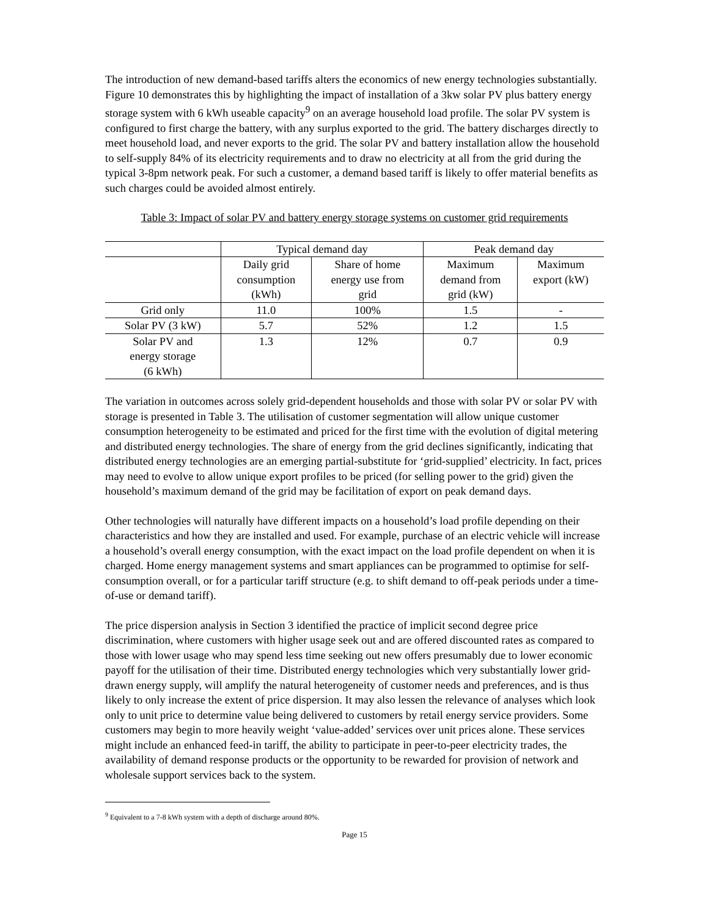The introduction of new demand-based tariffs alters the economics of new energy technologies substantially. Figure 10 demonstrates this by highlighting the impact of installation of a 3kw solar PV plus battery energy storage system with 6 kWh useable capacity<sup>9</sup> on an average household load profile. The solar PV system is configured to first charge the battery, with any surplus exported to the grid. The battery discharges directly to meet household load, and never exports to the grid. The solar PV and battery installation allow the household to self-supply 84% of its electricity requirements and to draw no electricity at all from the grid during the typical 3-8pm network peak. For such a customer, a demand based tariff is likely to offer material benefits as such charges could be avoided almost entirely.
Table 3: Impact of solar PV and battery energy storage systems on customer grid requirements
| | Typical demand day | | Peak demand day | |
| --- | --- | --- | --- | --- |
| | Daily grid consumption (kWh) | Share of home energy use from grid | Maximum demand from grid (kW) | Maximum export (kW) |
| Grid only | 11.0 | 100% | 1.5 | - |
| Solar PV (3 kW) | 5.7 | 52% | 1.2 | 1.5 |
| Solar PV and energy storage (6 kWh) | 1.3 | 12% | 0.7 | 0.9 |
The variation in outcomes across solely grid-dependent households and those with solar PV or solar PV with storage is presented in Table 3. The utilisation of customer segmentation will allow unique customer consumption heterogeneity to be estimated and priced for the first time with the evolution of digital metering and distributed energy technologies. The share of energy from the grid declines significantly, indicating that distributed energy technologies are an emerging partial-substitute for ‘grid-supplied’ electricity. In fact, prices may need to evolve to allow unique export profiles to be priced (for selling power to the grid) given the household’s maximum demand of the grid may be facilitation of export on peak demand days.
Other technologies will naturally have different impacts on a household’s load profile depending on their characteristics and how they are installed and used. For example, purchase of an electric vehicle will increase a household’s overall energy consumption, with the exact impact on the load profile dependent on when it is charged. Home energy management systems and smart appliances can be programmed to optimise for self-consumption overall, or for a particular tariff structure (e.g. to shift demand to off-peak periods under a time-of-use or demand tariff).
The price dispersion analysis in Section 3 identified the practice of implicit second degree price discrimination, where customers with higher usage seek out and are offered discounted rates as compared to those with lower usage who may spend less time seeking out new offers presumably due to lower economic payoff for the utilisation of their time. Distributed energy technologies which very substantially lower grid-drawn energy supply, will amplify the natural heterogeneity of customer needs and preferences, and is thus likely to only increase the extent of price dispersion. It may also lessen the relevance of analyses which look only to unit price to determine value being delivered to customers by retail energy service providers. Some customers may begin to more heavily weight ‘value-added’ services over unit prices alone. These services might include an enhanced feed-in tariff, the ability to participate in peer-to-peer electricity trades, the availability of demand response products or the opportunity to be rewarded for provision of network and wholesale support services back to the system.
<sup>9</sup> Equivalent to a 7-8 kWh system with a depth of discharge around 80%.
Page 15